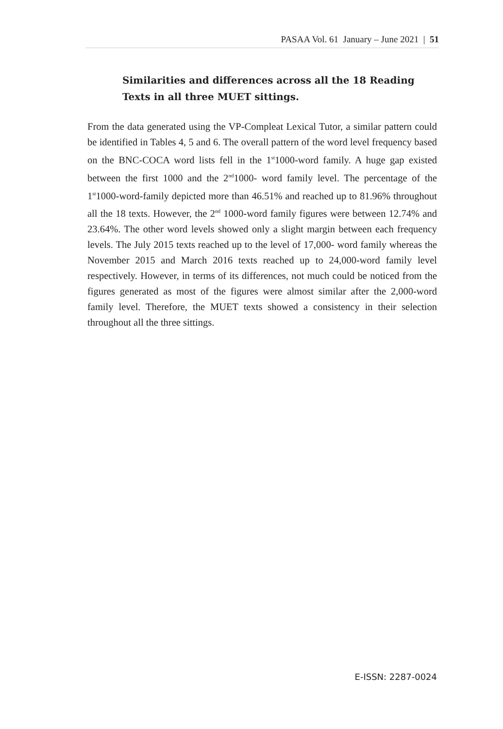PASAA Vol. 61 January – June 2021 | 51
Similarities and differences across all the 18 Reading Texts in all three MUET sittings.
From the data generated using the VP-Compleat Lexical Tutor, a similar pattern could be identified in Tables 4, 5 and 6. The overall pattern of the word level frequency based on the BNC-COCA word lists fell in the 1<sup>st</sup>1000-word family. A huge gap existed between the first 1000 and the 2<sup>nd</sup>1000- word family level. The percentage of the 1<sup>st</sup>1000-word-family depicted more than 46.51% and reached up to 81.96% throughout all the 18 texts. However, the 2<sup>nd</sup> 1000-word family figures were between 12.74% and 23.64%. The other word levels showed only a slight margin between each frequency levels. The July 2015 texts reached up to the level of 17,000- word family whereas the November 2015 and March 2016 texts reached up to 24,000-word family level respectively. However, in terms of its differences, not much could be noticed from the figures generated as most of the figures were almost similar after the 2,000-word family level. Therefore, the MUET texts showed a consistency in their selection throughout all the three sittings.
E-ISSN: 2287-0024